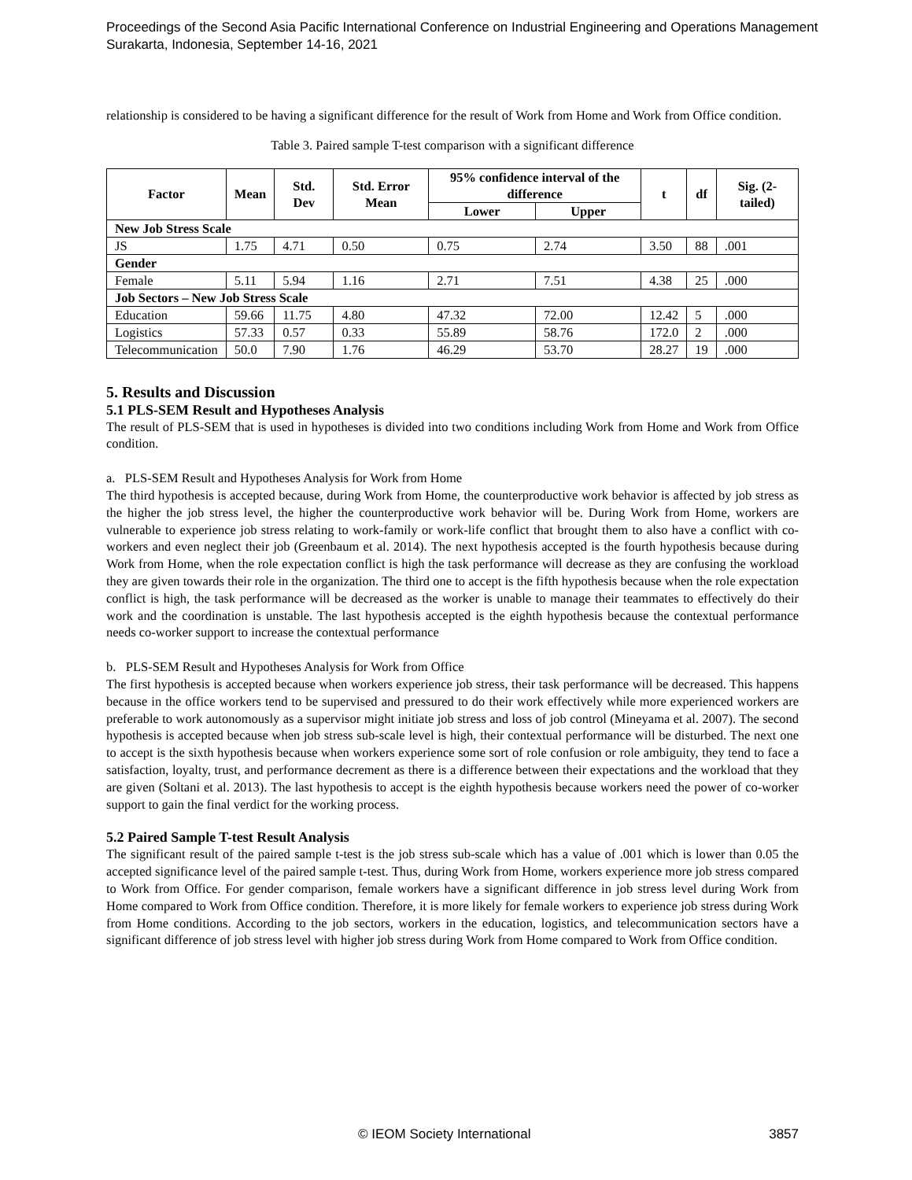Proceedings of the Second Asia Pacific International Conference on Industrial Engineering and Operations Management
Surakarta, Indonesia, September 14-16, 2021
relationship is considered to be having a significant difference for the result of Work from Home and Work from Office condition.
Table 3. Paired sample T-test comparison with a significant difference
| Factor | Mean | Std. Dev | Std. Error Mean | 95% confidence interval of the difference | | t | df | Sig. (2-tailed) |
| --- | --- | --- | --- | --- | --- | --- | --- | --- |
| | | | | Lower | Upper | | | |
| New Job Stress Scale | | | | | | | | |
| JS | 1.75 | 4.71 | 0.50 | 0.75 | 2.74 | 3.50 | 88 | .001 |
| Gender | | | | | | | | |
| Female | 5.11 | 5.94 | 1.16 | 2.71 | 7.51 | 4.38 | 25 | .000 |
| Job Sectors – New Job Stress Scale | | | | | | | | |
| Education | 59.66 | 11.75 | 4.80 | 47.32 | 72.00 | 12.42 | 5 | .000 |
| Logistics | 57.33 | 0.57 | 0.33 | 55.89 | 58.76 | 172.0 | 2 | .000 |
| Telecommunication | 50.0 | 7.90 | 1.76 | 46.29 | 53.70 | 28.27 | 19 | .000 |
5. Results and Discussion
5.1 PLS-SEM Result and Hypotheses Analysis
The result of PLS-SEM that is used in hypotheses is divided into two conditions including Work from Home and Work from Office condition.
a. PLS-SEM Result and Hypotheses Analysis for Work from Home
The third hypothesis is accepted because, during Work from Home, the counterproductive work behavior is affected by job stress as the higher the job stress level, the higher the counterproductive work behavior will be. During Work from Home, workers are vulnerable to experience job stress relating to work-family or work-life conflict that brought them to also have a conflict with co-workers and even neglect their job (Greenbaum et al. 2014). The next hypothesis accepted is the fourth hypothesis because during Work from Home, when the role expectation conflict is high the task performance will decrease as they are confusing the workload they are given towards their role in the organization. The third one to accept is the fifth hypothesis because when the role expectation conflict is high, the task performance will be decreased as the worker is unable to manage their teammates to effectively do their work and the coordination is unstable. The last hypothesis accepted is the eighth hypothesis because the contextual performance needs co-worker support to increase the contextual performance
b. PLS-SEM Result and Hypotheses Analysis for Work from Office
The first hypothesis is accepted because when workers experience job stress, their task performance will be decreased. This happens because in the office workers tend to be supervised and pressured to do their work effectively while more experienced workers are preferable to work autonomously as a supervisor might initiate job stress and loss of job control (Mineyama et al. 2007). The second hypothesis is accepted because when job stress sub-scale level is high, their contextual performance will be disturbed. The next one to accept is the sixth hypothesis because when workers experience some sort of role confusion or role ambiguity, they tend to face a satisfaction, loyalty, trust, and performance decrement as there is a difference between their expectations and the workload that they are given (Soltani et al. 2013). The last hypothesis to accept is the eighth hypothesis because workers need the power of co-worker support to gain the final verdict for the working process.
5.2 Paired Sample T-test Result Analysis
The significant result of the paired sample t-test is the job stress sub-scale which has a value of .001 which is lower than 0.05 the accepted significance level of the paired sample t-test. Thus, during Work from Home, workers experience more job stress compared to Work from Office. For gender comparison, female workers have a significant difference in job stress level during Work from Home compared to Work from Office condition. Therefore, it is more likely for female workers to experience job stress during Work from Home conditions. According to the job sectors, workers in the education, logistics, and telecommunication sectors have a significant difference of job stress level with higher job stress during Work from Home compared to Work from Office condition.
© IEOM Society International 3857